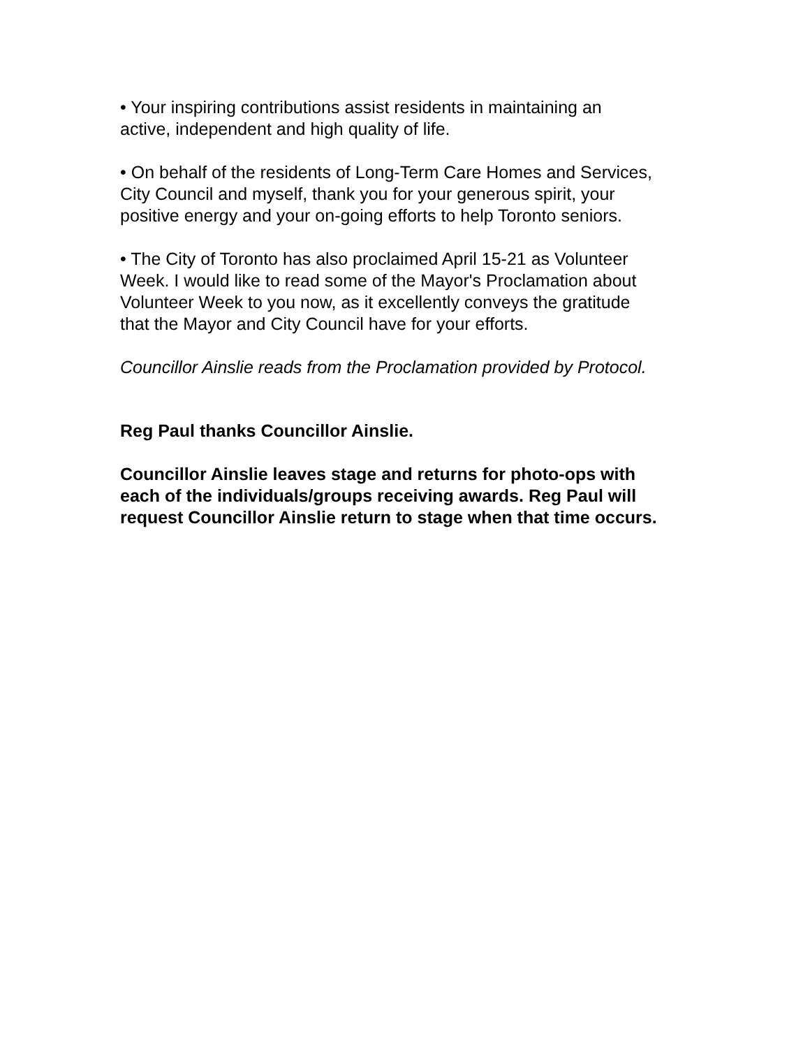• Your inspiring contributions assist residents in maintaining an
active, independent and high quality of life.
• On behalf of the residents of Long-Term Care Homes and Services,
City Council and myself, thank you for your generous spirit, your
positive energy and your on-going efforts to help Toronto seniors.
• The City of Toronto has also proclaimed April 15-21 as Volunteer
Week. I would like to read some of the Mayor's Proclamation about
Volunteer Week to you now, as it excellently conveys the gratitude
that the Mayor and City Council have for your efforts.
Councillor Ainslie reads from the Proclamation provided by Protocol.
Reg Paul thanks Councillor Ainslie.
Councillor Ainslie leaves stage and returns for photo-ops with
each of the individuals/groups receiving awards. Reg Paul will
request Councillor Ainslie return to stage when that time occurs.